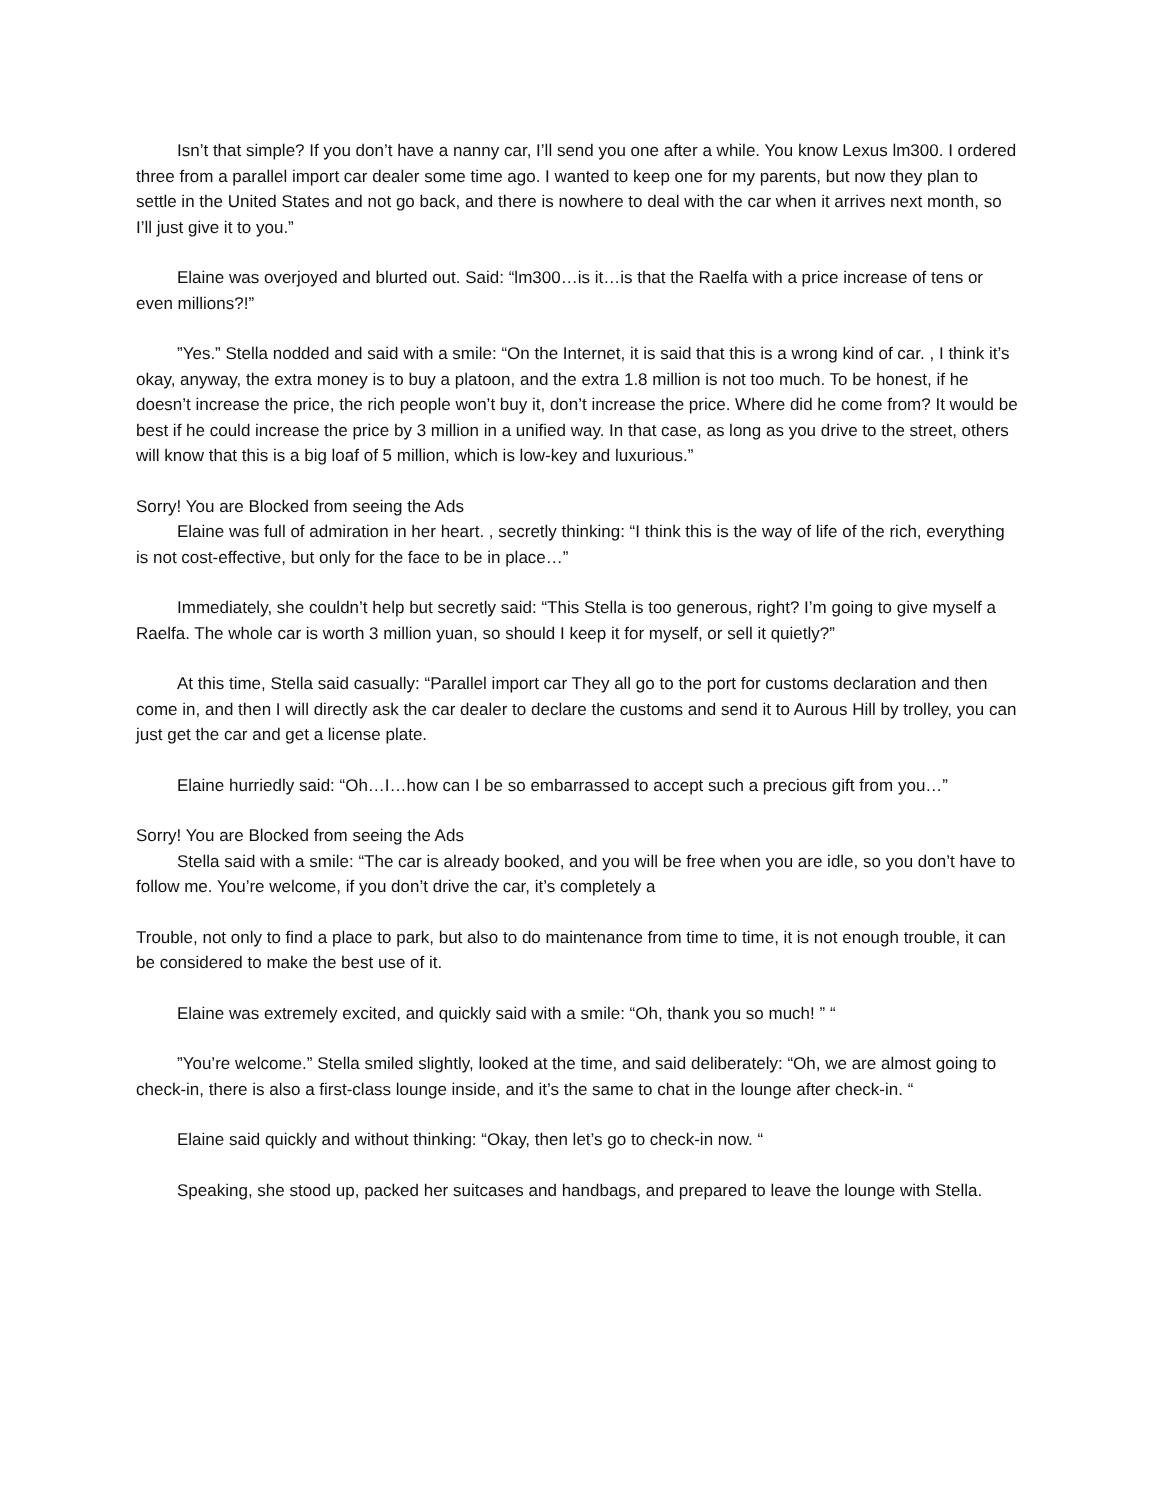Isn’t that simple? If you don’t have a nanny car, I’ll send you one after a while. You know Lexus lm300. I ordered three from a parallel import car dealer some time ago. I wanted to keep one for my parents, but now they plan to settle in the United States and not go back, and there is nowhere to deal with the car when it arrives next month, so I’ll just give it to you.”
Elaine was overjoyed and blurted out. Said: “lm300…is it…is that the Raelfa with a price increase of tens or even millions?!”
”Yes.” Stella nodded and said with a smile: “On the Internet, it is said that this is a wrong kind of car. , I think it’s okay, anyway, the extra money is to buy a platoon, and the extra 1.8 million is not too much. To be honest, if he doesn’t increase the price, the rich people won’t buy it, don’t increase the price. Where did he come from? It would be best if he could increase the price by 3 million in a unified way. In that case, as long as you drive to the street, others will know that this is a big loaf of 5 million, which is low-key and luxurious.”
Sorry! You are Blocked from seeing the Ads
Elaine was full of admiration in her heart. , secretly thinking: “I think this is the way of life of the rich, everything is not cost-effective, but only for the face to be in place…”
Immediately, she couldn’t help but secretly said: “This Stella is too generous, right? I’m going to give myself a Raelfa. The whole car is worth 3 million yuan, so should I keep it for myself, or sell it quietly?”
At this time, Stella said casually: “Parallel import car They all go to the port for customs declaration and then come in, and then I will directly ask the car dealer to declare the customs and send it to Aurous Hill by trolley, you can just get the car and get a license plate.
Elaine hurriedly said: “Oh…I…how can I be so embarrassed to accept such a precious gift from you…”
Sorry! You are Blocked from seeing the Ads
Stella said with a smile: “The car is already booked, and you will be free when you are idle, so you don’t have to follow me. You’re welcome, if you don’t drive the car, it’s completely a
Trouble, not only to find a place to park, but also to do maintenance from time to time, it is not enough trouble, it can be considered to make the best use of it.
Elaine was extremely excited, and quickly said with a smile: “Oh, thank you so much! ” “
”You’re welcome.” Stella smiled slightly, looked at the time, and said deliberately: “Oh, we are almost going to check-in, there is also a first-class lounge inside, and it’s the same to chat in the lounge after check-in. “
Elaine said quickly and without thinking: “Okay, then let’s go to check-in now. “
Speaking, she stood up, packed her suitcases and handbags, and prepared to leave the lounge with Stella.